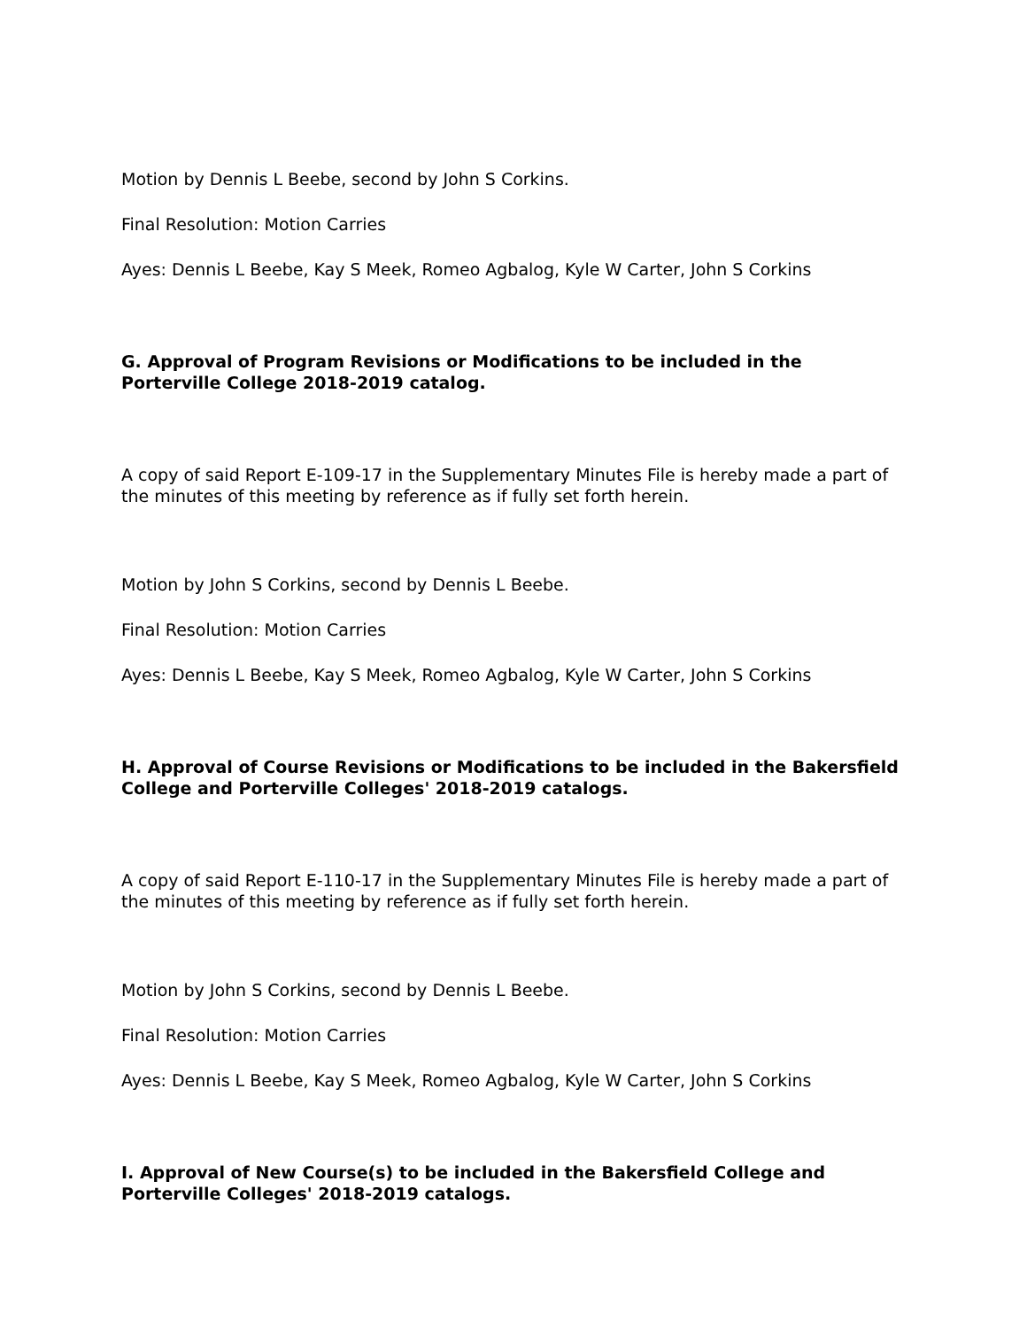Motion by Dennis L Beebe, second by John S Corkins.
Final Resolution: Motion Carries
Ayes: Dennis L Beebe, Kay S Meek, Romeo Agbalog, Kyle W Carter, John S Corkins
G. Approval of Program Revisions or Modifications to be included in the Porterville College 2018-2019 catalog.
A copy of said Report E-109-17 in the Supplementary Minutes File is hereby made a part of the minutes of this meeting by reference as if fully set forth herein.
Motion by John S Corkins, second by Dennis L Beebe.
Final Resolution: Motion Carries
Ayes: Dennis L Beebe, Kay S Meek, Romeo Agbalog, Kyle W Carter, John S Corkins
H. Approval of Course Revisions or Modifications to be included in the Bakersfield College and Porterville Colleges' 2018-2019 catalogs.
A copy of said Report E-110-17 in the Supplementary Minutes File is hereby made a part of the minutes of this meeting by reference as if fully set forth herein.
Motion by John S Corkins, second by Dennis L Beebe.
Final Resolution: Motion Carries
Ayes: Dennis L Beebe, Kay S Meek, Romeo Agbalog, Kyle W Carter, John S Corkins
I. Approval of New Course(s) to be included in the Bakersfield College and Porterville Colleges' 2018-2019 catalogs.